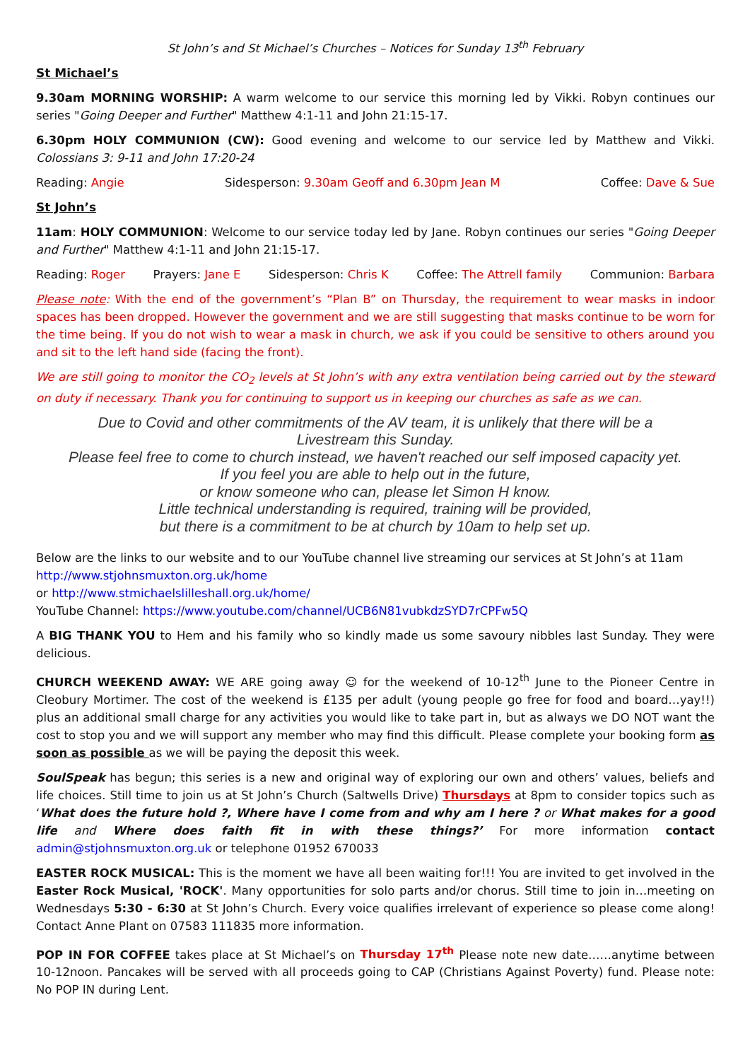St John’s and St Michael’s Churches – Notices for Sunday 13<sup>th</sup> February
St Michael’s
9.30am MORNING WORSHIP: A warm welcome to our service this morning led by Vikki. Robyn continues our series "Going Deeper and Further" Matthew 4:1-11 and John 21:15-17.
6.30pm HOLY COMMUNION (CW): Good evening and welcome to our service led by Matthew and Vikki. Colossians 3: 9-11 and John 17:20-24
Reading: Angie Sidesperson: 9.30am Geoff and 6.30pm Jean M Coffee: Dave & Sue
St John’s
11am: HOLY COMMUNION: Welcome to our service today led by Jane. Robyn continues our series "Going Deeper and Further" Matthew 4:1-11 and John 21:15-17.
Reading: Roger Prayers: Jane E Sidesperson: Chris K Coffee: The Attrell family Communion: Barbara
Please note: With the end of the government’s “Plan B” on Thursday, the requirement to wear masks in indoor spaces has been dropped. However the government and we are still suggesting that masks continue to be worn for the time being. If you do not wish to wear a mask in church, we ask if you could be sensitive to others around you and sit to the left hand side (facing the front).
We are still going to monitor the CO<sub>2</sub> levels at St John’s with any extra ventilation being carried out by the steward on duty if necessary. Thank you for continuing to support us in keeping our churches as safe as we can.
Due to Covid and other commitments of the AV team, it is unlikely that there will be a
Livestream this Sunday.
Please feel free to come to church instead, we haven't reached our self imposed capacity yet.
If you feel you are able to help out in the future,
or know someone who can, please let Simon H know.
Little technical understanding is required, training will be provided,
but there is a commitment to be at church by 10am to help set up.
Below are the links to our website and to our YouTube channel live streaming our services at St John’s at 11am
http://www.stjohnsmuxton.org.uk/home
or http://www.stmichaelslilleshall.org.uk/home/
YouTube Channel: https://www.youtube.com/channel/UCB6N81vubkdzSYD7rCPFw5Q
A BIG THANK YOU to Hem and his family who so kindly made us some savoury nibbles last Sunday. They were delicious.
CHURCH WEEKEND AWAY: WE ARE going away ☺ for the weekend of 10-12<sup>th</sup> June to the Pioneer Centre in Cleobury Mortimer. The cost of the weekend is £135 per adult (young people go free for food and board…yay!!) plus an additional small charge for any activities you would like to take part in, but as always we DO NOT want the cost to stop you and we will support any member who may find this difficult. Please complete your booking form as soon as possible as we will be paying the deposit this week.
SoulSpeak has begun; this series is a new and original way of exploring our own and others’ values, beliefs and life choices. Still time to join us at St John’s Church (Saltwells Drive) Thursdays at 8pm to consider topics such as ‘What does the future hold ?, Where have I come from and why am I here ? or What makes for a good life and Where does faith fit in with these things?’ For more information contact admin@stjohnsmuxton.org.uk or telephone 01952 670033
EASTER ROCK MUSICAL: This is the moment we have all been waiting for!!! You are invited to get involved in the Easter Rock Musical, 'ROCK'. Many opportunities for solo parts and/or chorus. Still time to join in…meeting on Wednesdays 5:30 - 6:30 at St John’s Church. Every voice qualifies irrelevant of experience so please come along! Contact Anne Plant on 07583 111835 more information.
POP IN FOR COFFEE takes place at St Michael’s on Thursday 17<sup>th</sup> Please note new date……anytime between 10-12noon. Pancakes will be served with all proceeds going to CAP (Christians Against Poverty) fund. Please note: No POP IN during Lent.